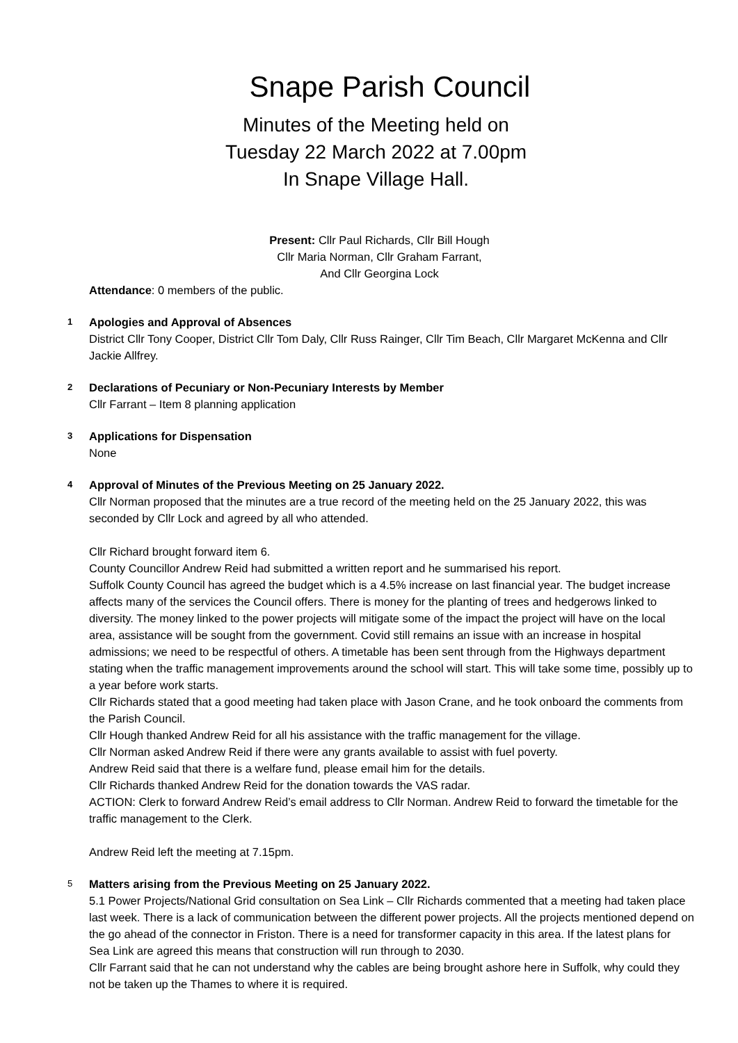Snape Parish Council
Minutes of the Meeting held on
Tuesday 22 March 2022 at 7.00pm
In Snape Village Hall.
Present: Cllr Paul Richards, Cllr Bill Hough
Cllr Maria Norman, Cllr Graham Farrant,
And Cllr Georgina Lock
Attendance: 0 members of the public.
1
Apologies and Approval of Absences
District Cllr Tony Cooper, District Cllr Tom Daly, Cllr Russ Rainger, Cllr Tim Beach, Cllr Margaret McKenna and Cllr Jackie Allfrey.
2
Declarations of Pecuniary or Non-Pecuniary Interests by Member
Cllr Farrant – Item 8 planning application
3
Applications for Dispensation
None
4
Approval of Minutes of the Previous Meeting on 25 January 2022.
Cllr Norman proposed that the minutes are a true record of the meeting held on the 25 January 2022, this was seconded by Cllr Lock and agreed by all who attended.
Cllr Richard brought forward item 6.
County Councillor Andrew Reid had submitted a written report and he summarised his report.
Suffolk County Council has agreed the budget which is a 4.5% increase on last financial year. The budget increase affects many of the services the Council offers. There is money for the planting of trees and hedgerows linked to diversity. The money linked to the power projects will mitigate some of the impact the project will have on the local area, assistance will be sought from the government. Covid still remains an issue with an increase in hospital admissions; we need to be respectful of others. A timetable has been sent through from the Highways department stating when the traffic management improvements around the school will start. This will take some time, possibly up to a year before work starts.
Cllr Richards stated that a good meeting had taken place with Jason Crane, and he took onboard the comments from the Parish Council.
Cllr Hough thanked Andrew Reid for all his assistance with the traffic management for the village.
Cllr Norman asked Andrew Reid if there were any grants available to assist with fuel poverty.
Andrew Reid said that there is a welfare fund, please email him for the details.
Cllr Richards thanked Andrew Reid for the donation towards the VAS radar.
ACTION: Clerk to forward Andrew Reid’s email address to Cllr Norman. Andrew Reid to forward the timetable for the traffic management to the Clerk.
Andrew Reid left the meeting at 7.15pm.
5
Matters arising from the Previous Meeting on 25 January 2022.
5.1 Power Projects/National Grid consultation on Sea Link – Cllr Richards commented that a meeting had taken place last week. There is a lack of communication between the different power projects. All the projects mentioned depend on the go ahead of the connector in Friston. There is a need for transformer capacity in this area. If the latest plans for Sea Link are agreed this means that construction will run through to 2030.
Cllr Farrant said that he can not understand why the cables are being brought ashore here in Suffolk, why could they not be taken up the Thames to where it is required.